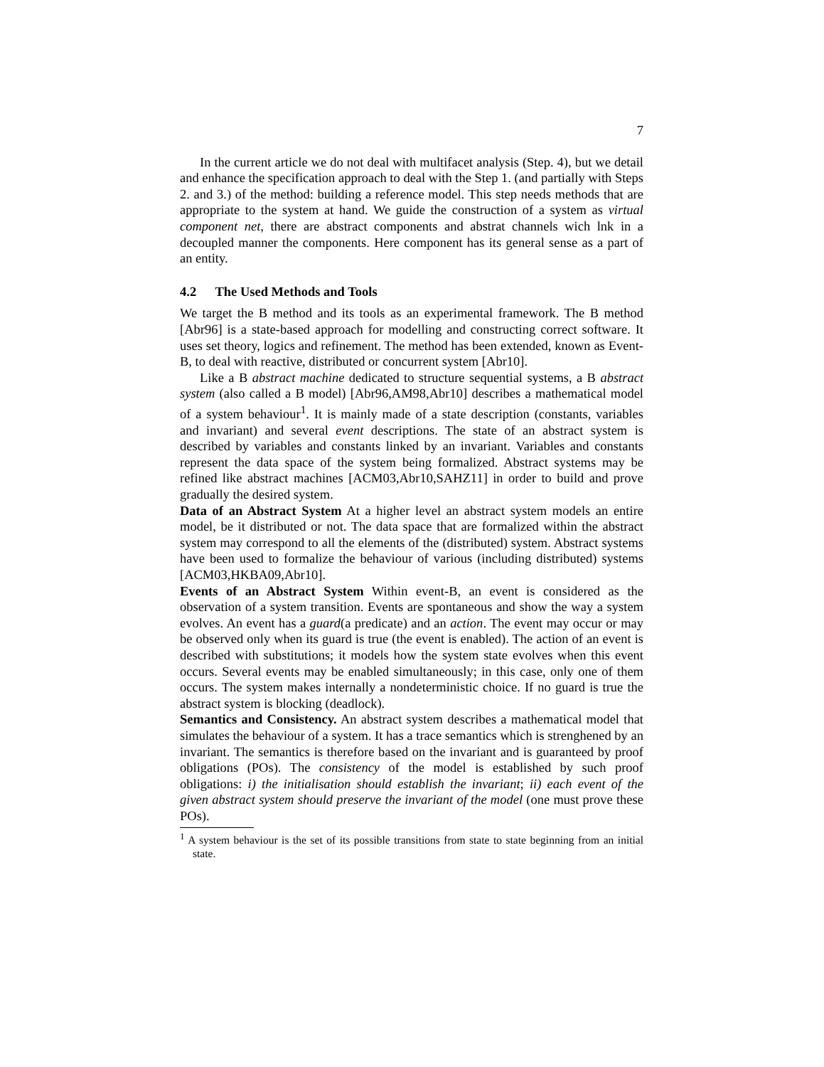7
In the current article we do not deal with multifacet analysis (Step. 4), but we detail and enhance the specification approach to deal with the Step 1. (and partially with Steps 2. and 3.) of the method: building a reference model. This step needs methods that are appropriate to the system at hand. We guide the construction of a system as virtual component net, there are abstract components and abstrat channels wich lnk in a decoupled manner the components. Here component has its general sense as a part of an entity.
4.2 The Used Methods and Tools
We target the B method and its tools as an experimental framework. The B method [Abr96] is a state-based approach for modelling and constructing correct software. It uses set theory, logics and refinement. The method has been extended, known as Event-B, to deal with reactive, distributed or concurrent system [Abr10].
Like a B abstract machine dedicated to structure sequential systems, a B abstract system (also called a B model) [Abr96,AM98,Abr10] describes a mathematical model of a system behaviour<sup>1</sup>. It is mainly made of a state description (constants, variables and invariant) and several event descriptions. The state of an abstract system is described by variables and constants linked by an invariant. Variables and constants represent the data space of the system being formalized. Abstract systems may be refined like abstract machines [ACM03,Abr10,SAHZ11] in order to build and prove gradually the desired system.
Data of an Abstract System At a higher level an abstract system models an entire model, be it distributed or not. The data space that are formalized within the abstract system may correspond to all the elements of the (distributed) system. Abstract systems have been used to formalize the behaviour of various (including distributed) systems [ACM03,HKBA09,Abr10].
Events of an Abstract System Within event-B, an event is considered as the observation of a system transition. Events are spontaneous and show the way a system evolves. An event has a guard(a predicate) and an action. The event may occur or may be observed only when its guard is true (the event is enabled). The action of an event is described with substitutions; it models how the system state evolves when this event occurs. Several events may be enabled simultaneously; in this case, only one of them occurs. The system makes internally a nondeterministic choice. If no guard is true the abstract system is blocking (deadlock).
Semantics and Consistency. An abstract system describes a mathematical model that simulates the behaviour of a system. It has a trace semantics which is strenghened by an invariant. The semantics is therefore based on the invariant and is guaranteed by proof obligations (POs). The consistency of the model is established by such proof obligations: i) the initialisation should establish the invariant; ii) each event of the given abstract system should preserve the invariant of the model (one must prove these POs).
<sup>1</sup> A system behaviour is the set of its possible transitions from state to state beginning from an initial state.